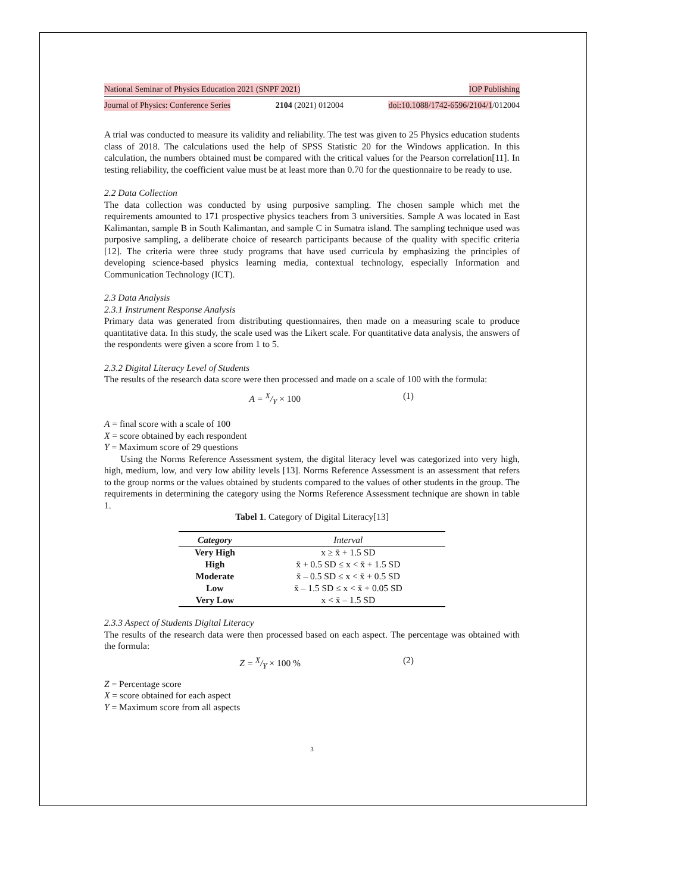National Seminar of Physics Education 2021 (SNPF 2021) IOP Publishing
Journal of Physics: Conference Series 2104 (2021) 012004 doi:10.1088/1742-6596/2104/1/012004
A trial was conducted to measure its validity and reliability. The test was given to 25 Physics education students class of 2018. The calculations used the help of SPSS Statistic 20 for the Windows application. In this calculation, the numbers obtained must be compared with the critical values for the Pearson correlation[11]. In testing reliability, the coefficient value must be at least more than 0.70 for the questionnaire to be ready to use.
2.2 Data Collection
The data collection was conducted by using purposive sampling. The chosen sample which met the requirements amounted to 171 prospective physics teachers from 3 universities. Sample A was located in East Kalimantan, sample B in South Kalimantan, and sample C in Sumatra island. The sampling technique used was purposive sampling, a deliberate choice of research participants because of the quality with specific criteria [12]. The criteria were three study programs that have used curricula by emphasizing the principles of developing science-based physics learning media, contextual technology, especially Information and Communication Technology (ICT).
2.3 Data Analysis
2.3.1 Instrument Response Analysis
Primary data was generated from distributing questionnaires, then made on a measuring scale to produce quantitative data. In this study, the scale used was the Likert scale. For quantitative data analysis, the answers of the respondents were given a score from 1 to 5.
2.3.2 Digital Literacy Level of Students
The results of the research data score were then processed and made on a scale of 100 with the formula:
A = X/Y × 100 (1)
A = final score with a scale of 100
X = score obtained by each respondent
Y = Maximum score of 29 questions
Using the Norms Reference Assessment system, the digital literacy level was categorized into very high, high, medium, low, and very low ability levels [13]. Norms Reference Assessment is an assessment that refers to the group norms or the values obtained by students compared to the values of other students in the group. The requirements in determining the category using the Norms Reference Assessment technique are shown in table 1.
Tabel 1. Category of Digital Literacy[13]
| Category | Interval |
| --- | --- |
| Very High | x ≥ x̄ + 1.5 SD |
| High | x̄ + 0.5 SD ≤ x < x̄ + 1.5 SD |
| Moderate | x̄ – 0.5 SD ≤ x < x̄ + 0.5 SD |
| Low | x̄ – 1.5 SD ≤ x < x̄ + 0.05 SD |
| Very Low | x < x̄ – 1.5 SD |
2.3.3 Aspect of Students Digital Literacy
The results of the research data were then processed based on each aspect. The percentage was obtained with the formula:
Z = X/Y × 100 % (2)
Z = Percentage score
X = score obtained for each aspect
Y = Maximum score from all aspects
3